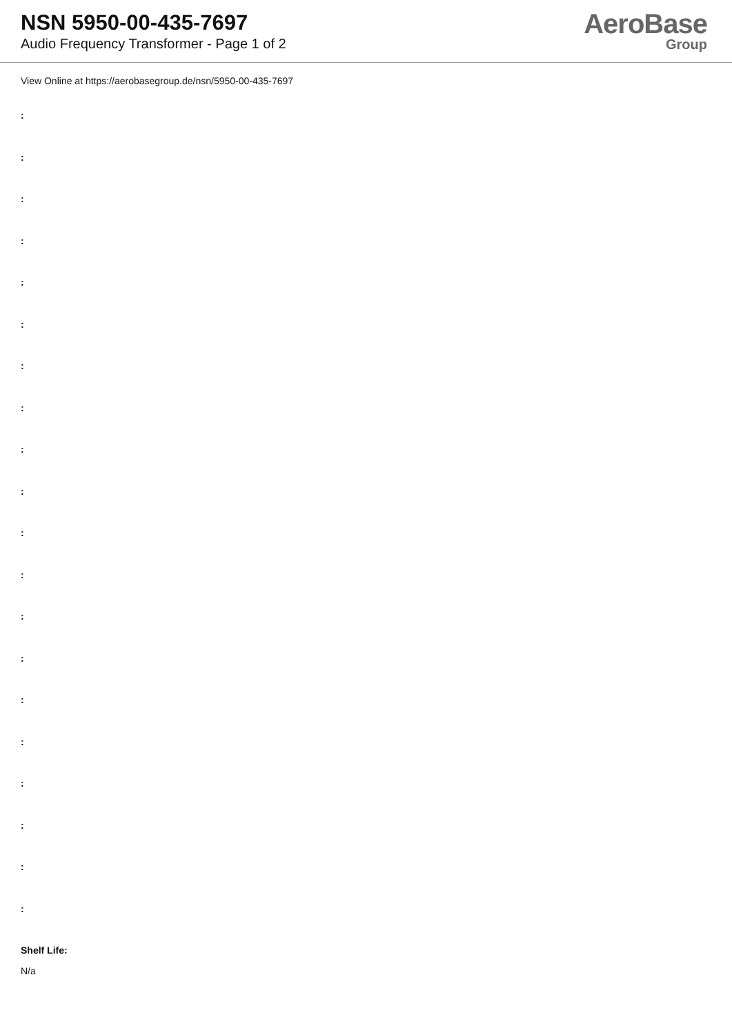NSN 5950-00-435-7697
Audio Frequency Transformer - Page 1 of 2
AeroBase
Group
View Online at https://aerobasegroup.de/nsn/5950-00-435-7697
:
:
:
:
:
:
:
:
:
:
:
:
:
:
:
:
:
:
:
:
Shelf Life:
N/a